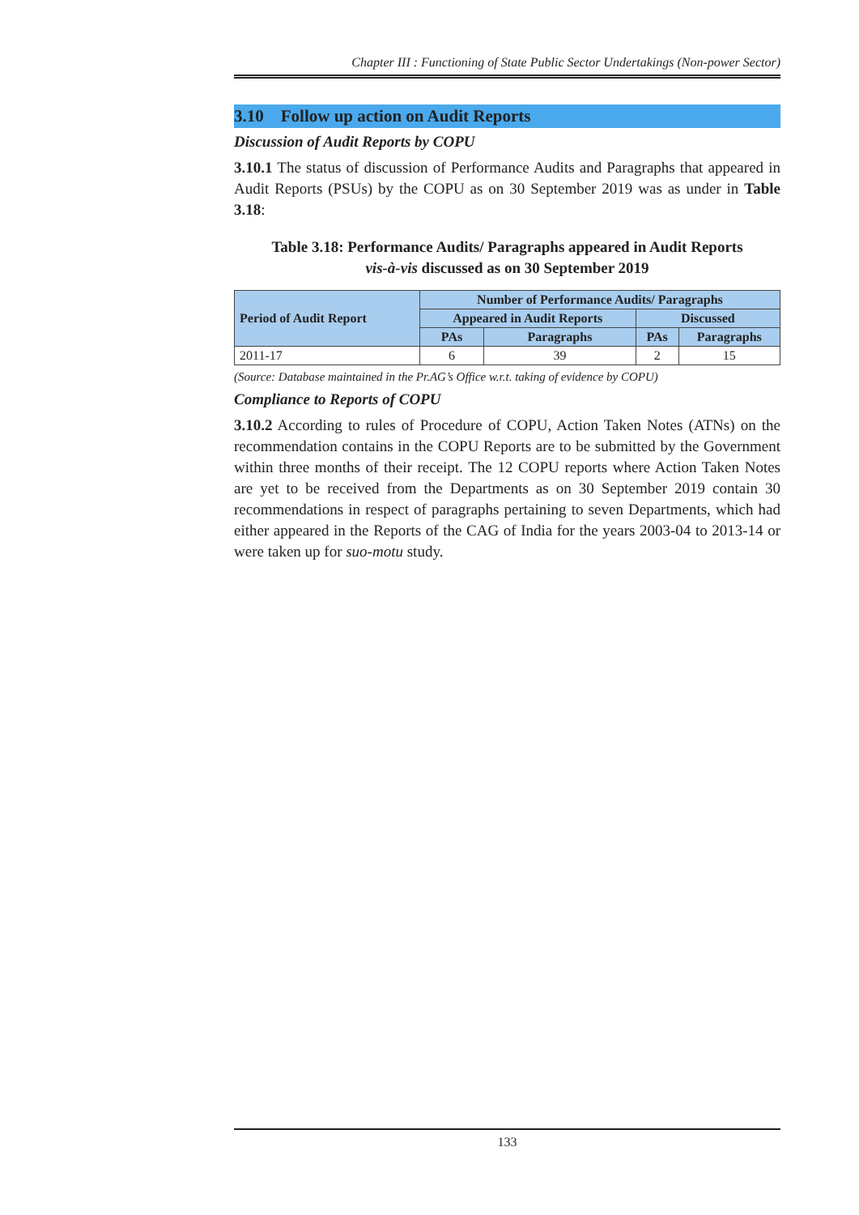Chapter III : Functioning of State Public Sector Undertakings (Non-power Sector)
3.10 Follow up action on Audit Reports
Discussion of Audit Reports by COPU
3.10.1 The status of discussion of Performance Audits and Paragraphs that appeared in Audit Reports (PSUs) by the COPU as on 30 September 2019 was as under in Table 3.18:
Table 3.18: Performance Audits/ Paragraphs appeared in Audit Reports
vis-à-vis discussed as on 30 September 2019
| Period of Audit Report | Number of Performance Audits/ Paragraphs | | | |
| --- | --- | --- | --- | --- |
| | Appeared in Audit Reports | | Discussed | |
| | PAs | Paragraphs | PAs | Paragraphs |
| 2011-17 | 6 | 39 | 2 | 15 |
(Source: Database maintained in the Pr.AG’s Office w.r.t. taking of evidence by COPU)
Compliance to Reports of COPU
3.10.2 According to rules of Procedure of COPU, Action Taken Notes (ATNs) on the recommendation contains in the COPU Reports are to be submitted by the Government within three months of their receipt. The 12 COPU reports where Action Taken Notes are yet to be received from the Departments as on 30 September 2019 contain 30 recommendations in respect of paragraphs pertaining to seven Departments, which had either appeared in the Reports of the CAG of India for the years 2003-04 to 2013-14 or were taken up for suo-motu study.
133